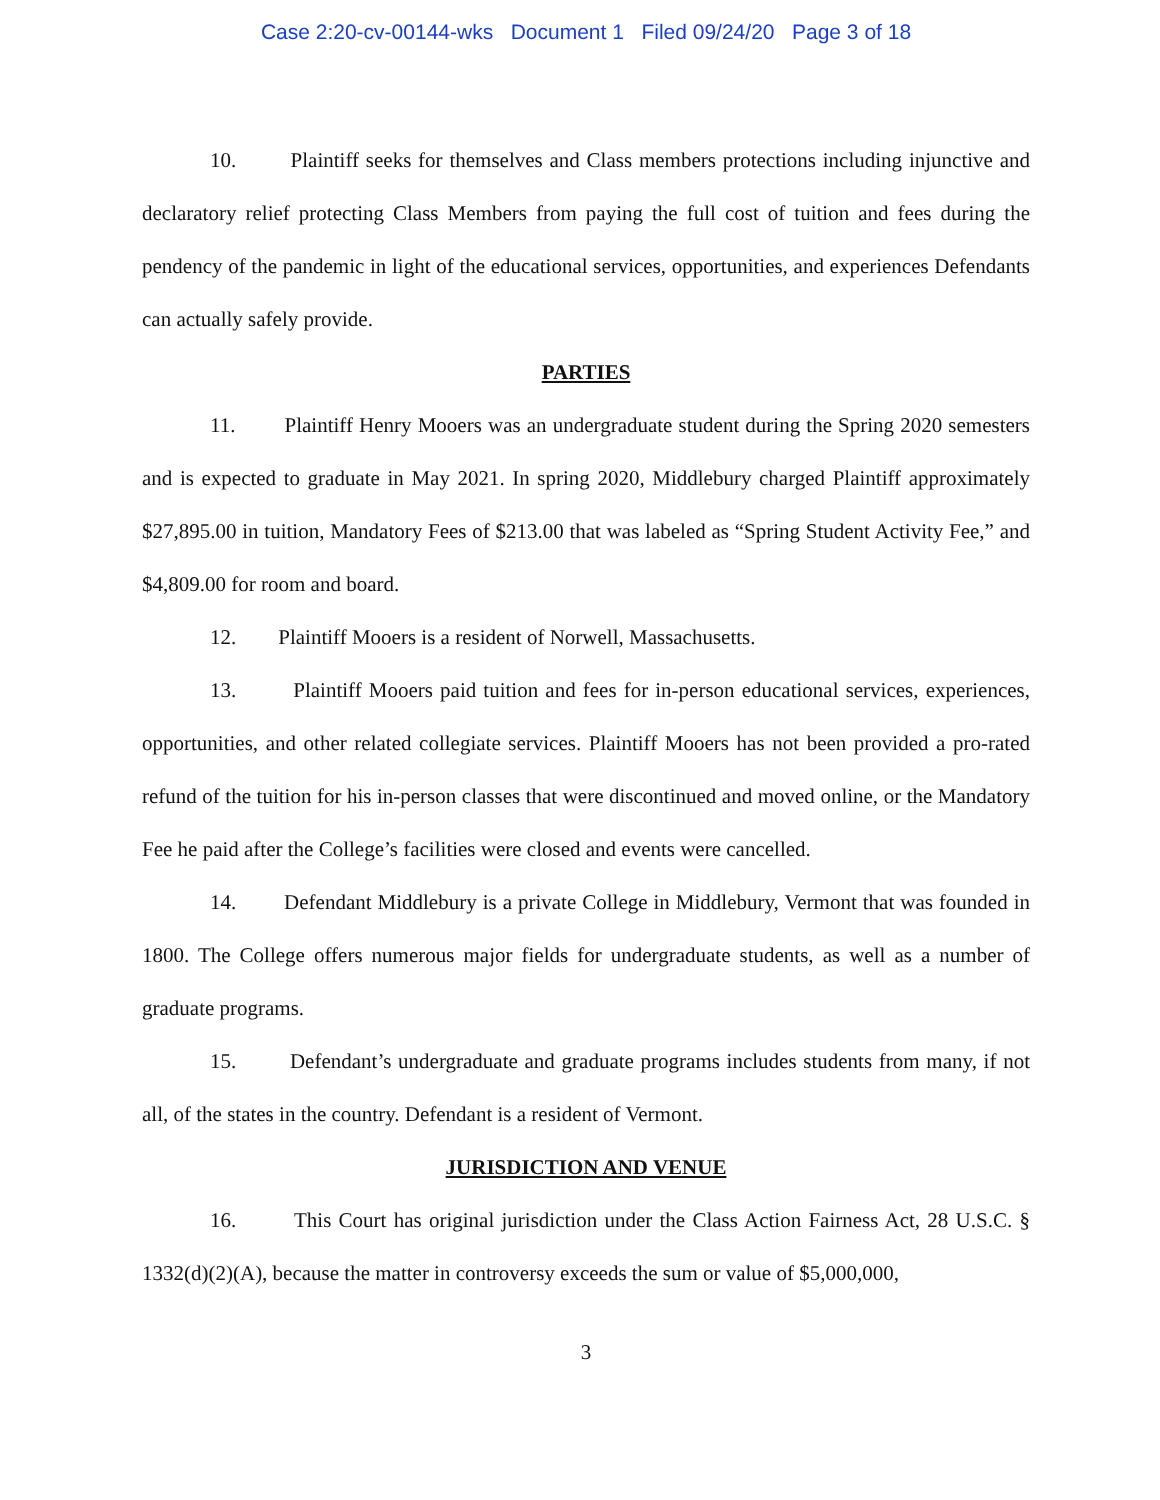Case 2:20-cv-00144-wks Document 1 Filed 09/24/20 Page 3 of 18
10. Plaintiff seeks for themselves and Class members protections including injunctive and declaratory relief protecting Class Members from paying the full cost of tuition and fees during the pendency of the pandemic in light of the educational services, opportunities, and experiences Defendants can actually safely provide.
PARTIES
11. Plaintiff Henry Mooers was an undergraduate student during the Spring 2020 semesters and is expected to graduate in May 2021. In spring 2020, Middlebury charged Plaintiff approximately $27,895.00 in tuition, Mandatory Fees of $213.00 that was labeled as “Spring Student Activity Fee,” and $4,809.00 for room and board.
12. Plaintiff Mooers is a resident of Norwell, Massachusetts.
13. Plaintiff Mooers paid tuition and fees for in-person educational services, experiences, opportunities, and other related collegiate services. Plaintiff Mooers has not been provided a pro-rated refund of the tuition for his in-person classes that were discontinued and moved online, or the Mandatory Fee he paid after the College’s facilities were closed and events were cancelled.
14. Defendant Middlebury is a private College in Middlebury, Vermont that was founded in 1800. The College offers numerous major fields for undergraduate students, as well as a number of graduate programs.
15. Defendant’s undergraduate and graduate programs includes students from many, if not all, of the states in the country. Defendant is a resident of Vermont.
JURISDICTION AND VENUE
16. This Court has original jurisdiction under the Class Action Fairness Act, 28 U.S.C. § 1332(d)(2)(A), because the matter in controversy exceeds the sum or value of $5,000,000,
3